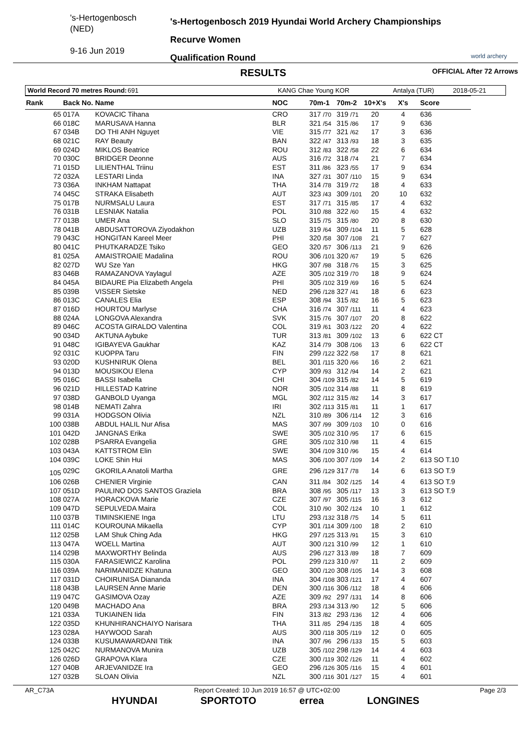's-Hertogenbosch
(NED)
9-16 Jun 2019
's-Hertogenbosch 2019 Hyundai World Archery Championships
Recurve Women
Qualification Round
world archery
RESULTS OFFICIAL After 72 Arrows
World Record 70 metres Round: 691 KANG Chae Young KOR Antalya (TUR) 2018-05-21
| Rank | Back No. | Name | NOC | 70m-1 | 70m-2 | 10+X's | X's | Score |
| --- | --- | --- | --- | --- | --- | --- | --- | --- |
| 65 | 017A | KOVACIC Tihana | CRO | 317 /70 | 319 /71 | 20 | 4 | 636 |
| 66 | 018C | MARUSAVA Hanna | BLR | 321 /54 | 315 /86 | 17 | 9 | 636 |
| 67 | 034B | DO THI ANH Nguyet | VIE | 315 /77 | 321 /62 | 17 | 3 | 636 |
| 68 | 021C | RAY Beauty | BAN | 322 /47 | 313 /93 | 18 | 3 | 635 |
| 69 | 024D | MIKLOS Beatrice | ROU | 312 /83 | 322 /58 | 22 | 6 | 634 |
| 70 | 030C | BRIDGER Deonne | AUS | 316 /72 | 318 /74 | 21 | 7 | 634 |
| 71 | 015D | LILIENTHAL Triinu | EST | 311 /86 | 323 /55 | 17 | 9 | 634 |
| 72 | 032A | LESTARI Linda | INA | 327 /31 | 307 /110 | 15 | 9 | 634 |
| 73 | 036A | INKHAM Nattapat | THA | 314 /78 | 319 /72 | 18 | 4 | 633 |
| 74 | 045C | STRAKA Elisabeth | AUT | 323 /43 | 309 /101 | 20 | 10 | 632 |
| 75 | 017B | NURMSALU Laura | EST | 317 /71 | 315 /85 | 17 | 4 | 632 |
| 76 | 031B | LESNIAK Natalia | POL | 310 /88 | 322 /60 | 15 | 4 | 632 |
| 77 | 013B | UMER Ana | SLO | 315 /75 | 315 /80 | 20 | 8 | 630 |
| 78 | 041B | ABDUSATTOROVA Ziyodakhon | UZB | 319 /64 | 309 /104 | 11 | 5 | 628 |
| 79 | 043C | HONGITAN Kareel Meer | PHI | 320 /58 | 307 /108 | 21 | 7 | 627 |
| 80 | 041C | PHUTKARADZE Tsiko | GEO | 320 /57 | 306 /113 | 21 | 9 | 626 |
| 81 | 025A | AMAISTROAIE Madalina | ROU | 306 /101 | 320 /67 | 19 | 5 | 626 |
| 82 | 027D | WU Sze Yan | HKG | 307 /98 | 318 /76 | 15 | 3 | 625 |
| 83 | 046B | RAMAZANOVA Yaylagul | AZE | 305 /102 | 319 /70 | 18 | 9 | 624 |
| 84 | 045A | BIDAURE Pia Elizabeth Angela | PHI | 305 /102 | 319 /69 | 16 | 5 | 624 |
| 85 | 039B | VISSER Sietske | NED | 296 /128 | 327 /41 | 18 | 6 | 623 |
| 86 | 013C | CANALES Elia | ESP | 308 /94 | 315 /82 | 16 | 5 | 623 |
| 87 | 016D | HOURTOU Marlyse | CHA | 316 /74 | 307 /111 | 11 | 4 | 623 |
| 88 | 024A | LONGOVA Alexandra | SVK | 315 /76 | 307 /107 | 20 | 8 | 622 |
| 89 | 046C | ACOSTA GIRALDO Valentina | COL | 319 /61 | 303 /122 | 20 | 4 | 622 |
| 90 | 034D | AKTUNA Aybuke | TUR | 313 /81 | 309 /102 | 13 | 6 | 622 CT |
| 91 | 048C | IGIBAYEVA Gaukhar | KAZ | 314 /79 | 308 /106 | 13 | 6 | 622 CT |
| 92 | 031C | KUOPPA Taru | FIN | 299 /122 | 322 /58 | 17 | 8 | 621 |
| 93 | 020D | KUSHNIRUK Olena | BEL | 301 /115 | 320 /66 | 16 | 2 | 621 |
| 94 | 013D | MOUSIKOU Elena | CYP | 309 /93 | 312 /94 | 14 | 2 | 621 |
| 95 | 016C | BASSI Isabella | CHI | 304 /109 | 315 /82 | 14 | 5 | 619 |
| 96 | 021D | HILLESTAD Katrine | NOR | 305 /102 | 314 /88 | 11 | 8 | 619 |
| 97 | 038D | GANBOLD Uyanga | MGL | 302 /112 | 315 /82 | 14 | 3 | 617 |
| 98 | 014B | NEMATI Zahra | IRI | 302 /113 | 315 /81 | 11 | 1 | 617 |
| 99 | 031A | HODGSON Olivia | NZL | 310 /89 | 306 /114 | 12 | 3 | 616 |
| 100 | 038B | ABDUL HALIL Nur Afisa | MAS | 307 /99 | 309 /103 | 10 | 0 | 616 |
| 101 | 042D | JANGNAS Erika | SWE | 305 /102 | 310 /95 | 17 | 6 | 615 |
| 102 | 028B | PSARRA Evangelia | GRE | 305 /102 | 310 /98 | 11 | 4 | 615 |
| 103 | 043A | KATTSTROM Elin | SWE | 304 /109 | 310 /96 | 15 | 4 | 614 |
| 104 | 039C | LOKE Shin Hui | MAS | 306 /100 | 307 /109 | 14 | 2 | 613 SO T.10 |
| 105 | 029C | GKORILA Anatoli Martha | GRE | 296 /129 | 317 /78 | 14 | 6 | 613 SO T.9 |
| 106 | 026B | CHENIER Virginie | CAN | 311 /84 | 302 /125 | 14 | 4 | 613 SO T.9 |
| 107 | 051D | PAULINO DOS SANTOS Graziela | BRA | 308 /95 | 305 /117 | 13 | 3 | 613 SO T.9 |
| 108 | 027A | HORACKOVA Marie | CZE | 307 /97 | 305 /115 | 16 | 3 | 612 |
| 109 | 047D | SEPULVEDA Maira | COL | 310 /90 | 302 /124 | 10 | 1 | 612 |
| 110 | 037B | TIMINSKIENE Inga | LTU | 293 /132 | 318 /75 | 14 | 5 | 611 |
| 111 | 014C | KOUROUNA Mikaella | CYP | 301 /114 | 309 /100 | 18 | 2 | 610 |
| 112 | 025B | LAM Shuk Ching Ada | HKG | 297 /125 | 313 /91 | 15 | 3 | 610 |
| 113 | 047A | WOELL Martina | AUT | 300 /121 | 310 /99 | 12 | 1 | 610 |
| 114 | 029B | MAXWORTHY Belinda | AUS | 296 /127 | 313 /89 | 18 | 7 | 609 |
| 115 | 030A | FARASIEWICZ Karolina | POL | 299 /123 | 310 /97 | 11 | 2 | 609 |
| 116 | 039A | NARIMANIDZE Khatuna | GEO | 300 /120 | 308 /105 | 14 | 3 | 608 |
| 117 | 031D | CHOIRUNISA Diananda | INA | 304 /108 | 303 /121 | 17 | 4 | 607 |
| 118 | 043B | LAURSEN Anne Marie | DEN | 300 /116 | 306 /112 | 18 | 4 | 606 |
| 119 | 047C | GASIMOVA Ozay | AZE | 309 /92 | 297 /131 | 14 | 8 | 606 |
| 120 | 049B | MACHADO Ana | BRA | 293 /134 | 313 /90 | 12 | 5 | 606 |
| 121 | 033A | TUKIAINEN Iida | FIN | 313 /82 | 293 /136 | 12 | 4 | 606 |
| 122 | 035D | KHUNHIRANCHAIYO Narisara | THA | 311 /85 | 294 /135 | 18 | 4 | 605 |
| 123 | 028A | HAYWOOD Sarah | AUS | 300 /118 | 305 /119 | 12 | 0 | 605 |
| 124 | 033B | KUSUMAWARDANI Titik | INA | 307 /96 | 296 /133 | 15 | 5 | 603 |
| 125 | 042C | NURMANOVA Munira | UZB | 305 /102 | 298 /129 | 14 | 4 | 603 |
| 126 | 026D | GRAPOVA Klara | CZE | 300 /119 | 302 /126 | 11 | 4 | 602 |
| 127 | 040B | ARJEVANIDZE Ira | GEO | 296 /126 | 305 /116 | 15 | 4 | 601 |
| 127 | 032B | SLOAN Olivia | NZL | 300 /116 | 301 /127 | 15 | 4 | 601 |
AR_C73A Report Created: 10 Jun 2019 16:57 @ UTC+02:00 Page 2/3
HYUNDAI SPORTOTO errea LONGINES